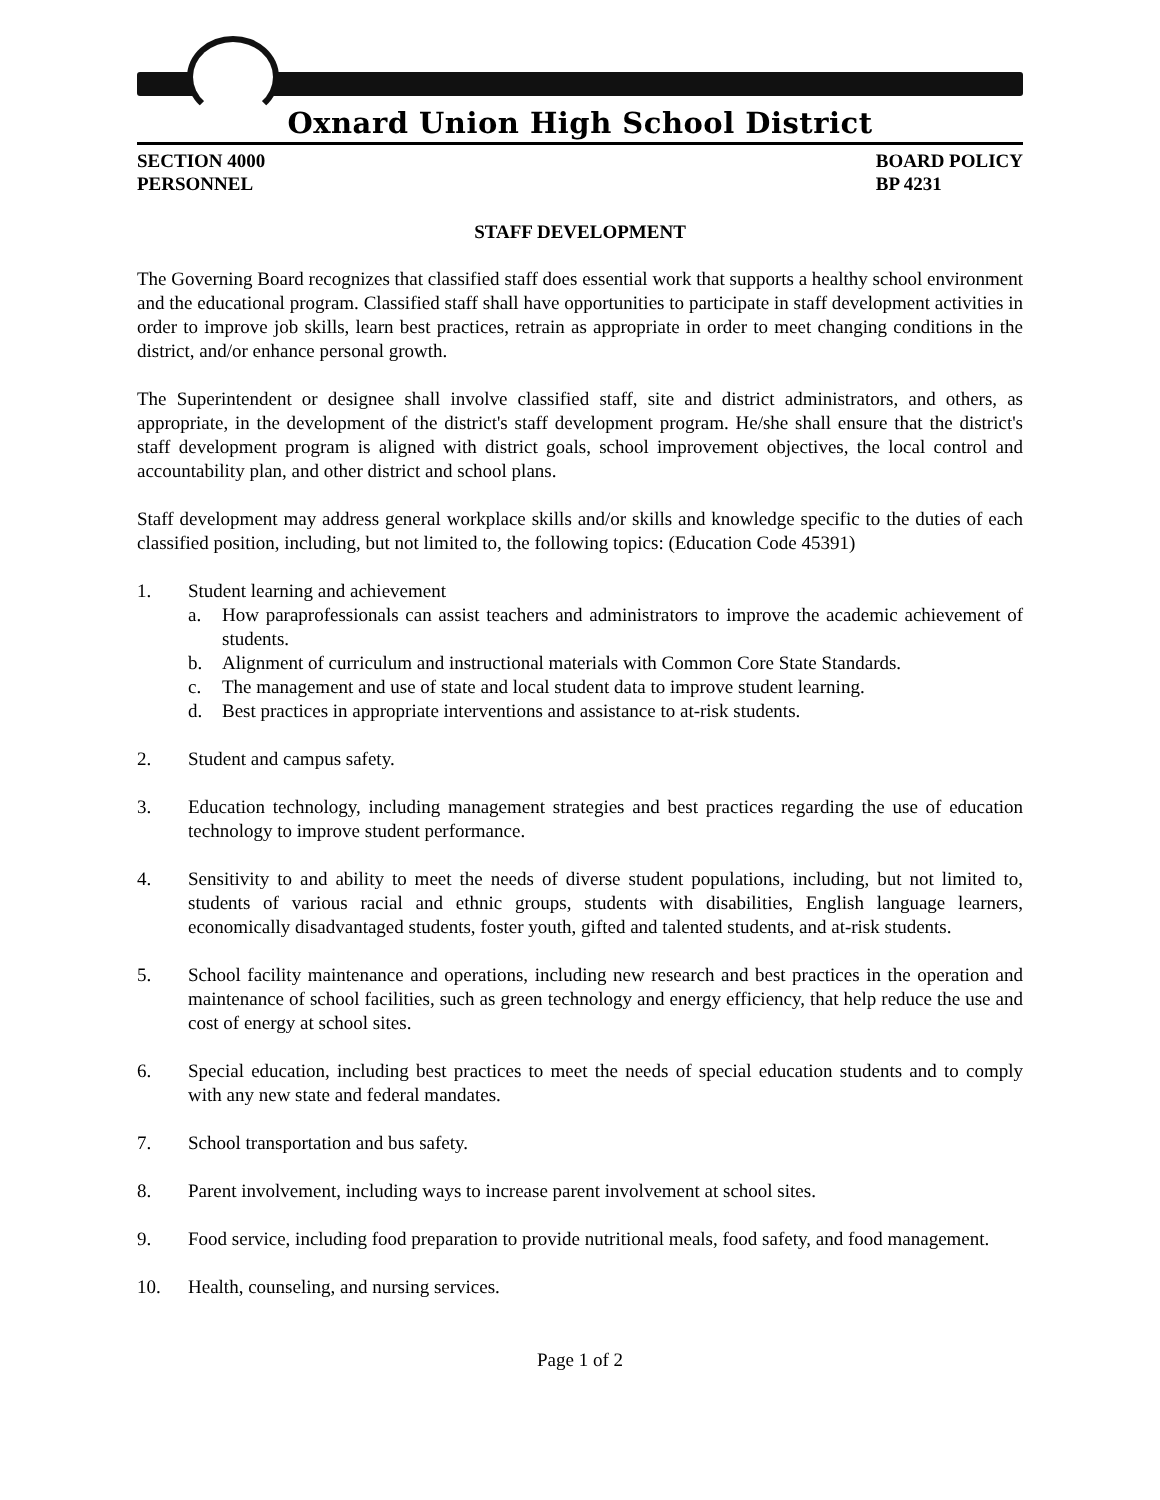Oxnard Union High School District
SECTION 4000
PERSONNEL
BOARD POLICY
BP 4231
STAFF DEVELOPMENT
The Governing Board recognizes that classified staff does essential work that supports a healthy school environment and the educational program. Classified staff shall have opportunities to participate in staff development activities in order to improve job skills, learn best practices, retrain as appropriate in order to meet changing conditions in the district, and/or enhance personal growth.
The Superintendent or designee shall involve classified staff, site and district administrators, and others, as appropriate, in the development of the district's staff development program. He/she shall ensure that the district's staff development program is aligned with district goals, school improvement objectives, the local control and accountability plan, and other district and school plans.
Staff development may address general workplace skills and/or skills and knowledge specific to the duties of each classified position, including, but not limited to, the following topics: (Education Code 45391)
1. Student learning and achievement
a. How paraprofessionals can assist teachers and administrators to improve the academic achievement of students.
b. Alignment of curriculum and instructional materials with Common Core State Standards.
c. The management and use of state and local student data to improve student learning.
d. Best practices in appropriate interventions and assistance to at-risk students.
2. Student and campus safety.
3. Education technology, including management strategies and best practices regarding the use of education technology to improve student performance.
4. Sensitivity to and ability to meet the needs of diverse student populations, including, but not limited to, students of various racial and ethnic groups, students with disabilities, English language learners, economically disadvantaged students, foster youth, gifted and talented students, and at-risk students.
5. School facility maintenance and operations, including new research and best practices in the operation and maintenance of school facilities, such as green technology and energy efficiency, that help reduce the use and cost of energy at school sites.
6. Special education, including best practices to meet the needs of special education students and to comply with any new state and federal mandates.
7. School transportation and bus safety.
8. Parent involvement, including ways to increase parent involvement at school sites.
9. Food service, including food preparation to provide nutritional meals, food safety, and food management.
10. Health, counseling, and nursing services.
Page 1 of 2